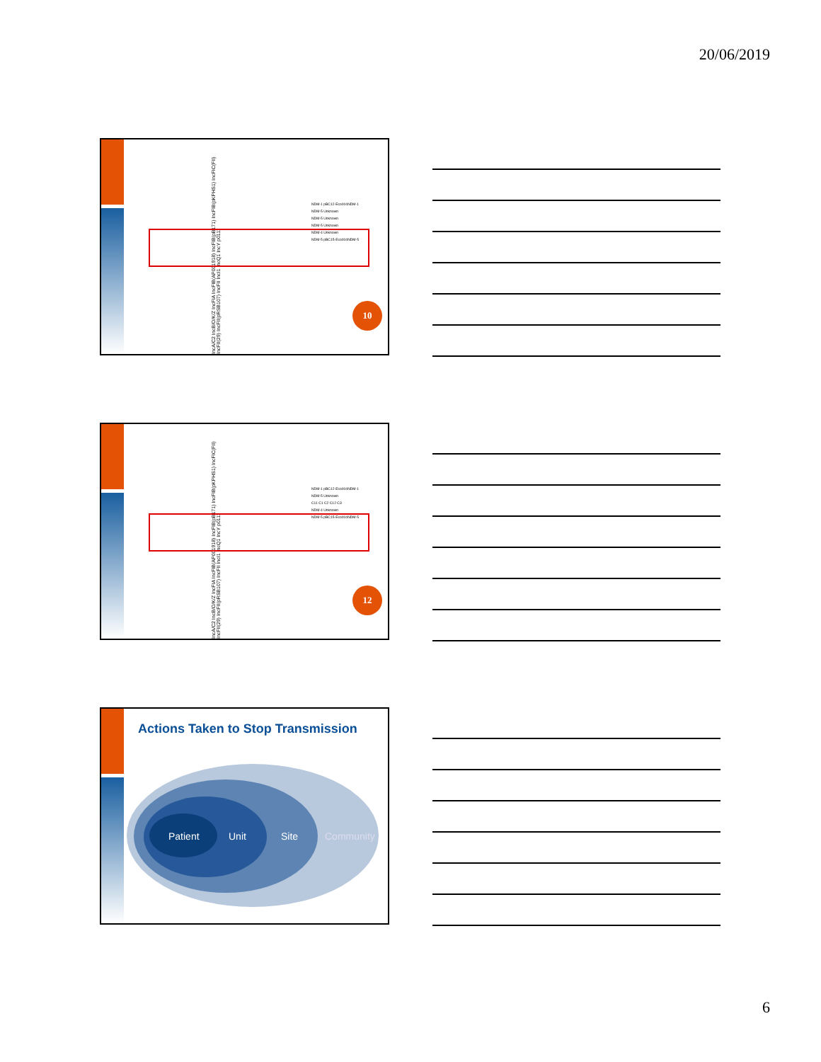20/06/2019
IncA/C2 IncB/O/K/Z IncFIA IncFIB(AP001918) IncFIB(pB171) IncFIB(pKPHS1) IncFIC(FII) IncFII(29) IncFII(pRSB107) IncFII IncI1 IncQ1 IncY p0111
NDM-1 pBC12-Eco004NDM-1
NDM-5 Unknown
NDM-5 Unknown
NDM-5 Unknown
NDM-4 Unknown
NDM-5 pBC15-Eco004NDM-5
10
IncA/C2 IncB/O/K/Z IncFIA IncFIB(AP001918) IncFIB(pB171) IncFIB(pKPHS1) IncFIC(FII) IncFII(29) IncFII(pRSB107) IncFII IncI1 IncQ1 IncY p0111
NDM-1 pBC12-Eco004NDM-1
NDM-5 Unknown
C11 C1 C2 C12 C3
NDM-4 Unknown
NDM-5 pBC15-Eco004NDM-5
12
Actions Taken to Stop Transmission
Patient Unit Site Community
6